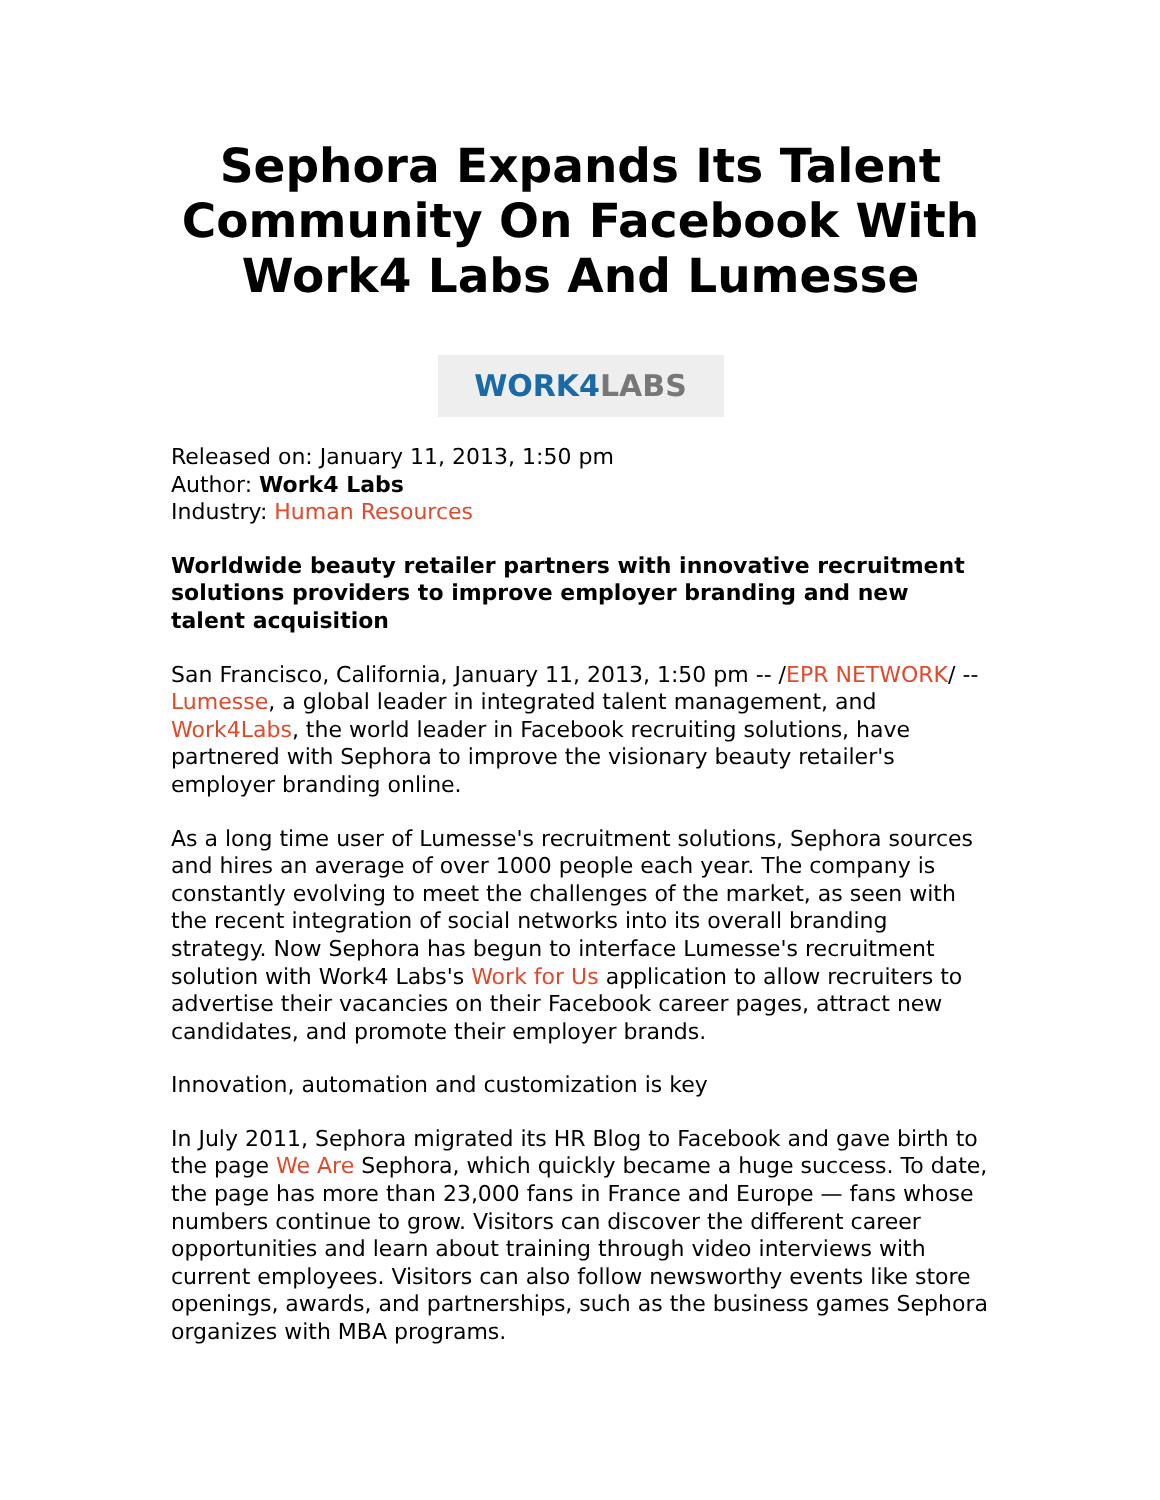Sephora Expands Its Talent Community On Facebook With Work4 Labs And Lumesse
WORK4 LABS
Released on: January 11, 2013, 1:50 pm
Author: Work4 Labs
Industry: Human Resources
Worldwide beauty retailer partners with innovative recruitment solutions providers to improve employer branding and new talent acquisition
San Francisco, California, January 11, 2013, 1:50 pm -- /EPR NETWORK/ -- Lumesse, a global leader in integrated talent management, and Work4Labs, the world leader in Facebook recruiting solutions, have partnered with Sephora to improve the visionary beauty retailer's employer branding online.
As a long time user of Lumesse's recruitment solutions, Sephora sources and hires an average of over 1000 people each year. The company is constantly evolving to meet the challenges of the market, as seen with the recent integration of social networks into its overall branding strategy. Now Sephora has begun to interface Lumesse's recruitment solution with Work4 Labs's Work for Us application to allow recruiters to advertise their vacancies on their Facebook career pages, attract new candidates, and promote their employer brands.
Innovation, automation and customization is key
In July 2011, Sephora migrated its HR Blog to Facebook and gave birth to the page We Are Sephora, which quickly became a huge success. To date, the page has more than 23,000 fans in France and Europe — fans whose numbers continue to grow. Visitors can discover the different career opportunities and learn about training through video interviews with current employees. Visitors can also follow newsworthy events like store openings, awards, and partnerships, such as the business games Sephora organizes with MBA programs.